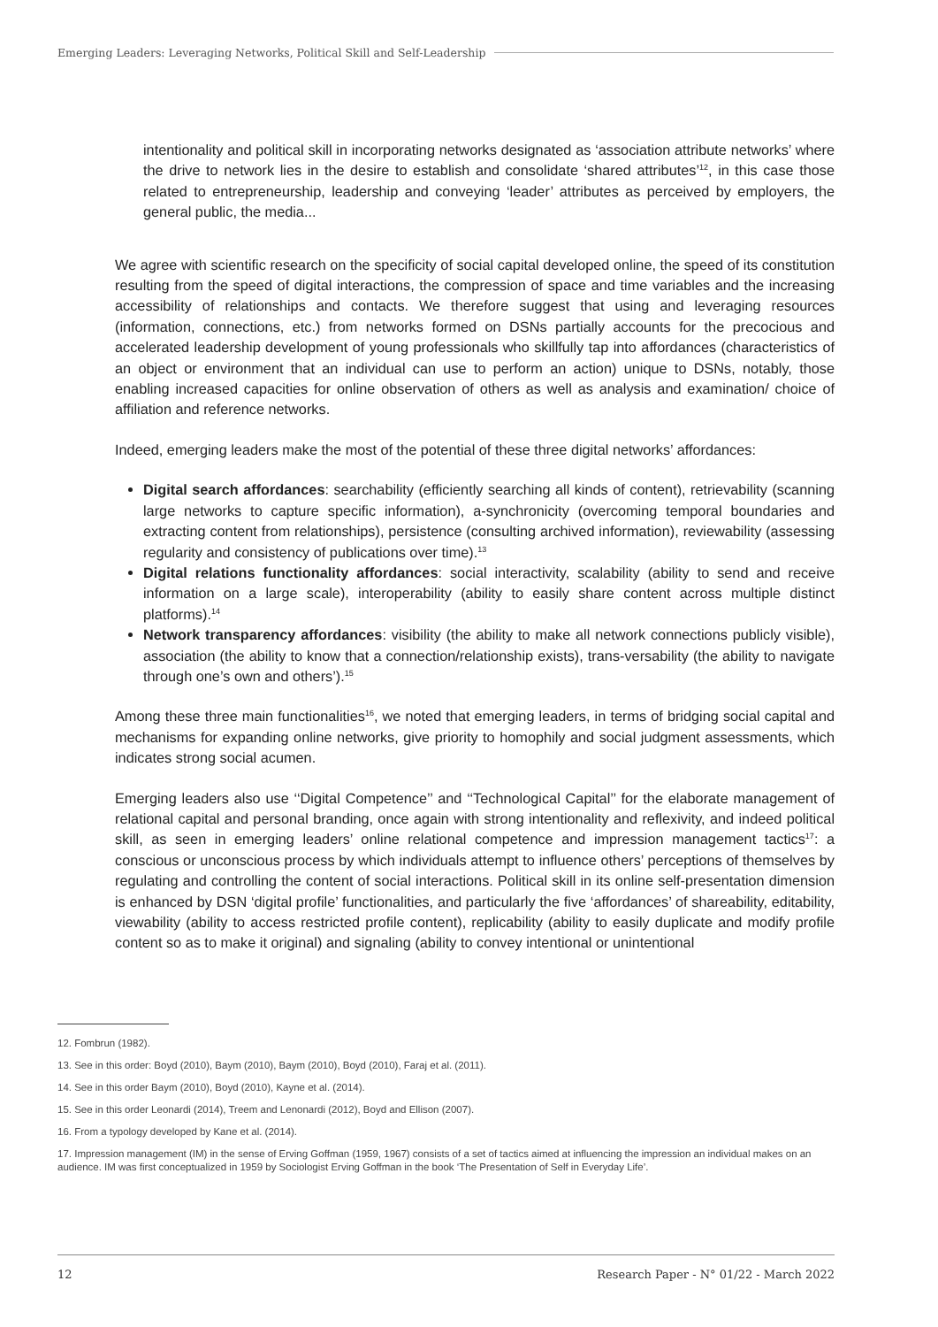Emerging Leaders: Leveraging Networks, Political Skill and Self-Leadership
intentionality and political skill in incorporating networks designated as ‘association attribute networks’ where the drive to network lies in the desire to establish and consolidate ‘shared attributes’<sup>12</sup>, in this case those related to entrepreneurship, leadership and conveying ‘leader’ attributes as perceived by employers, the general public, the media...
We agree with scientific research on the specificity of social capital developed online, the speed of its constitution resulting from the speed of digital interactions, the compression of space and time variables and the increasing accessibility of relationships and contacts. We therefore suggest that using and leveraging resources (information, connections, etc.) from networks formed on DSNs partially accounts for the precocious and accelerated leadership development of young professionals who skillfully tap into affordances (characteristics of an object or environment that an individual can use to perform an action) unique to DSNs, notably, those enabling increased capacities for online observation of others as well as analysis and examination/ choice of affiliation and reference networks.
Indeed, emerging leaders make the most of the potential of these three digital networks’ affordances:
Digital search affordances: searchability (efficiently searching all kinds of content), retrievability (scanning large networks to capture specific information), a-synchronicity (overcoming temporal boundaries and extracting content from relationships), persistence (consulting archived information), reviewability (assessing regularity and consistency of publications over time).<sup>13</sup>
Digital relations functionality affordances: social interactivity, scalability (ability to send and receive information on a large scale), interoperability (ability to easily share content across multiple distinct platforms).<sup>14</sup>
Network transparency affordances: visibility (the ability to make all network connections publicly visible), association (the ability to know that a connection/relationship exists), trans-versability (the ability to navigate through one’s own and others’).<sup>15</sup>
Among these three main functionalities<sup>16</sup>, we noted that emerging leaders, in terms of bridging social capital and mechanisms for expanding online networks, give priority to homophily and social judgment assessments, which indicates strong social acumen.
Emerging leaders also use ‘‘Digital Competence’’ and ‘‘Technological Capital’’ for the elaborate management of relational capital and personal branding, once again with strong intentionality and reflexivity, and indeed political skill, as seen in emerging leaders’ online relational competence and impression management tactics<sup>17</sup>: a conscious or unconscious process by which individuals attempt to influence others’ perceptions of themselves by regulating and controlling the content of social interactions. Political skill in its online self-presentation dimension is enhanced by DSN ‘digital profile’ functionalities, and particularly the five ‘affordances’ of shareability, editability, viewability (ability to access restricted profile content), replicability (ability to easily duplicate and modify profile content so as to make it original) and signaling (ability to convey intentional or unintentional
12. Fombrun (1982).
13. See in this order: Boyd (2010), Baym (2010), Baym (2010), Boyd (2010), Faraj et al. (2011).
14. See in this order Baym (2010), Boyd (2010), Kayne et al. (2014).
15. See in this order Leonardi (2014), Treem and Lenonardi (2012), Boyd and Ellison (2007).
16. From a typology developed by Kane et al. (2014).
17. Impression management (IM) in the sense of Erving Goffman (1959, 1967) consists of a set of tactics aimed at influencing the impression an individual makes on an audience. IM was first conceptualized in 1959 by Sociologist Erving Goffman in the book ‘The Presentation of Self in Everyday Life’.
12 Research Paper - N° 01/22 - March 2022